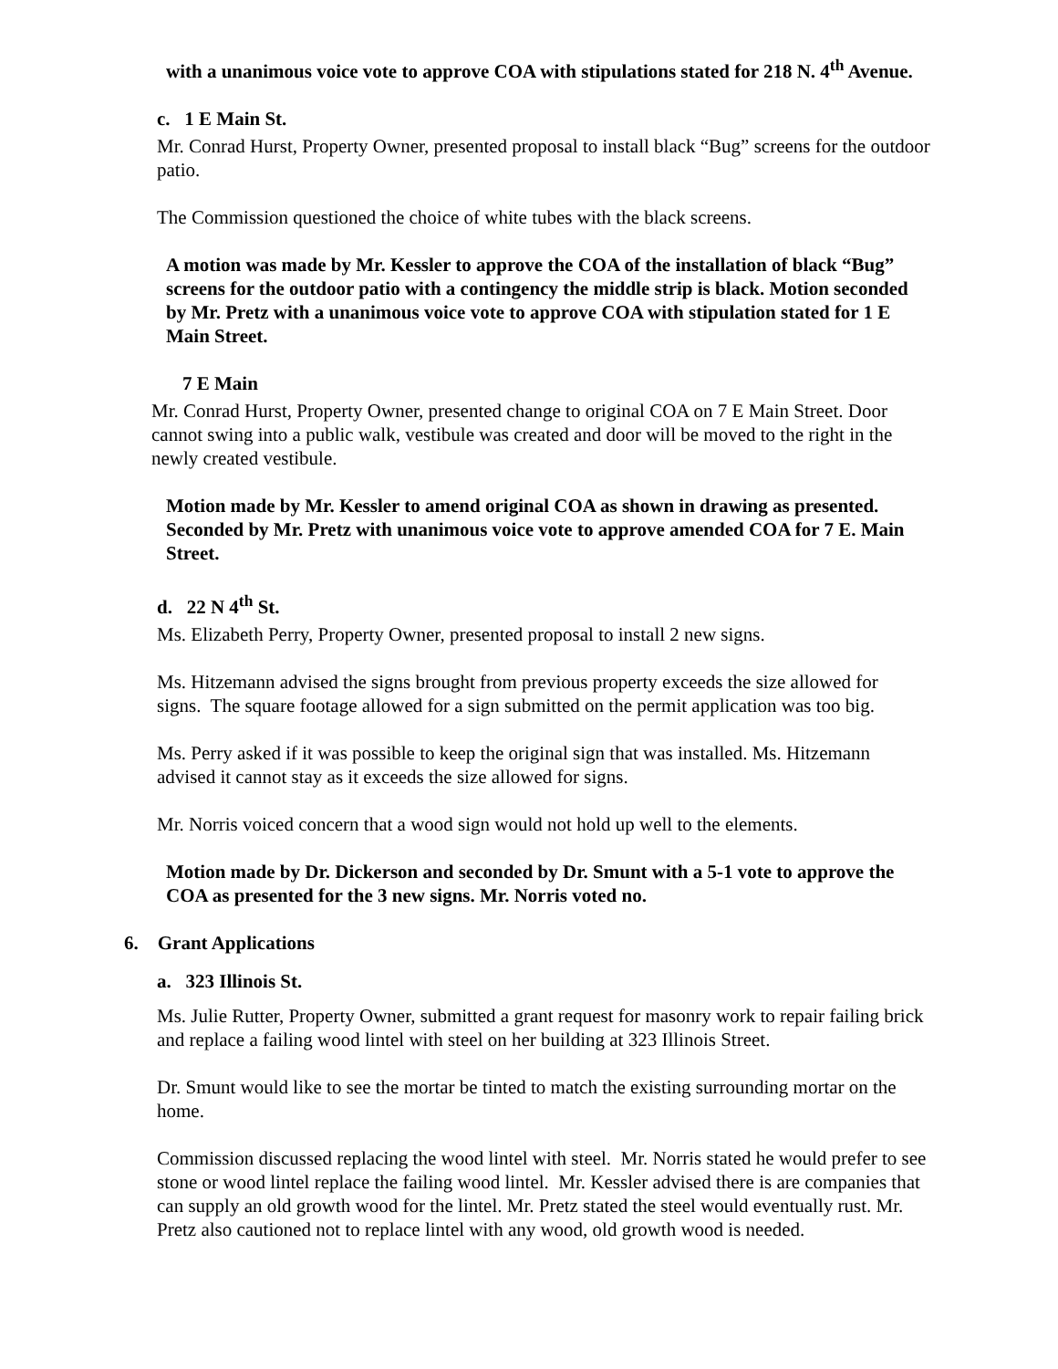with a unanimous voice vote to approve COA with stipulations stated for 218 N. 4<sup>th</sup> Avenue.
c. 1 E Main St.
Mr. Conrad Hurst, Property Owner, presented proposal to install black “Bug” screens for the outdoor patio.
The Commission questioned the choice of white tubes with the black screens.
A motion was made by Mr. Kessler to approve the COA of the installation of black “Bug” screens for the outdoor patio with a contingency the middle strip is black. Motion seconded by Mr. Pretz with a unanimous voice vote to approve COA with stipulation stated for 1 E Main Street.
7 E Main
Mr. Conrad Hurst, Property Owner, presented change to original COA on 7 E Main Street. Door cannot swing into a public walk, vestibule was created and door will be moved to the right in the newly created vestibule.
Motion made by Mr. Kessler to amend original COA as shown in drawing as presented. Seconded by Mr. Pretz with unanimous voice vote to approve amended COA for 7 E. Main Street.
d. 22 N 4<sup>th</sup> St.
Ms. Elizabeth Perry, Property Owner, presented proposal to install 2 new signs.
Ms. Hitzemann advised the signs brought from previous property exceeds the size allowed for signs. The square footage allowed for a sign submitted on the permit application was too big.
Ms. Perry asked if it was possible to keep the original sign that was installed. Ms. Hitzemann advised it cannot stay as it exceeds the size allowed for signs.
Mr. Norris voiced concern that a wood sign would not hold up well to the elements.
Motion made by Dr. Dickerson and seconded by Dr. Smunt with a 5-1 vote to approve the COA as presented for the 3 new signs. Mr. Norris voted no.
6. Grant Applications
a. 323 Illinois St.
Ms. Julie Rutter, Property Owner, submitted a grant request for masonry work to repair failing brick and replace a failing wood lintel with steel on her building at 323 Illinois Street.
Dr. Smunt would like to see the mortar be tinted to match the existing surrounding mortar on the home.
Commission discussed replacing the wood lintel with steel. Mr. Norris stated he would prefer to see stone or wood lintel replace the failing wood lintel. Mr. Kessler advised there is are companies that can supply an old growth wood for the lintel. Mr. Pretz stated the steel would eventually rust. Mr. Pretz also cautioned not to replace lintel with any wood, old growth wood is needed.